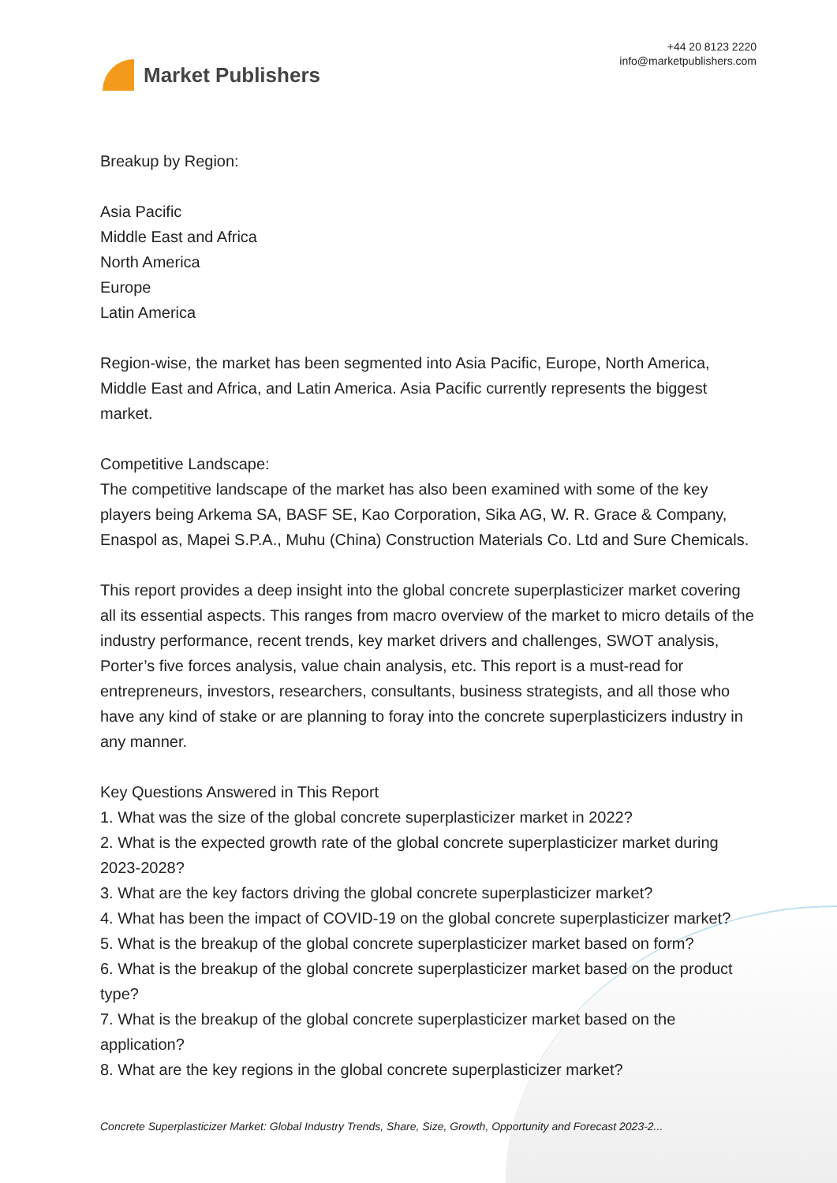Market Publishers
+44 20 8123 2220
info@marketpublishers.com
Breakup by Region:
Asia Pacific
Middle East and Africa
North America
Europe
Latin America
Region-wise, the market has been segmented into Asia Pacific, Europe, North America, Middle East and Africa, and Latin America. Asia Pacific currently represents the biggest market.
Competitive Landscape:
The competitive landscape of the market has also been examined with some of the key players being Arkema SA, BASF SE, Kao Corporation, Sika AG, W. R. Grace & Company, Enaspol as, Mapei S.P.A., Muhu (China) Construction Materials Co. Ltd and Sure Chemicals.
This report provides a deep insight into the global concrete superplasticizer market covering all its essential aspects. This ranges from macro overview of the market to micro details of the industry performance, recent trends, key market drivers and challenges, SWOT analysis, Porter’s five forces analysis, value chain analysis, etc. This report is a must-read for entrepreneurs, investors, researchers, consultants, business strategists, and all those who have any kind of stake or are planning to foray into the concrete superplasticizers industry in any manner.
Key Questions Answered in This Report
1. What was the size of the global concrete superplasticizer market in 2022?
2. What is the expected growth rate of the global concrete superplasticizer market during 2023-2028?
3. What are the key factors driving the global concrete superplasticizer market?
4. What has been the impact of COVID-19 on the global concrete superplasticizer market?
5. What is the breakup of the global concrete superplasticizer market based on form?
6. What is the breakup of the global concrete superplasticizer market based on the product type?
7. What is the breakup of the global concrete superplasticizer market based on the application?
8. What are the key regions in the global concrete superplasticizer market?
Concrete Superplasticizer Market: Global Industry Trends, Share, Size, Growth, Opportunity and Forecast 2023-2...